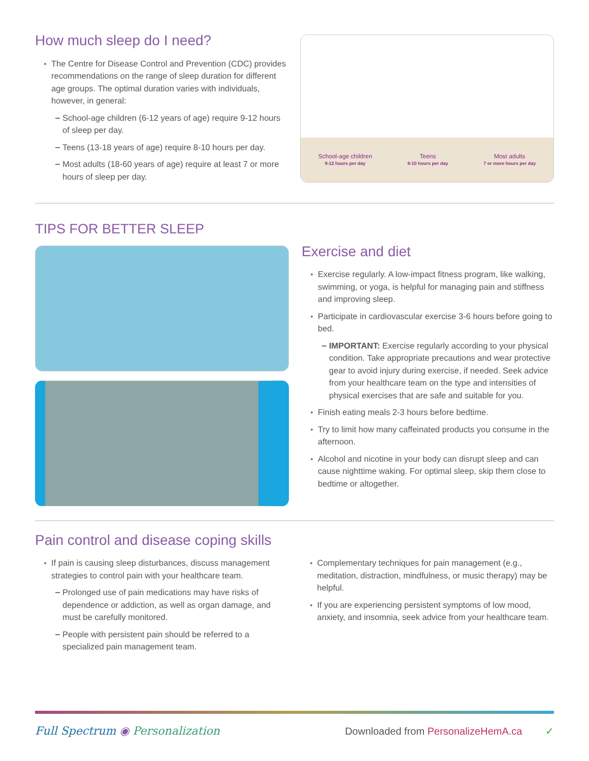How much sleep do I need?
The Centre for Disease Control and Prevention (CDC) provides recommendations on the range of sleep duration for different age groups. The optimal duration varies with individuals, however, in general:
School-age children (6-12 years of age) require 9-12 hours of sleep per day.
Teens (13-18 years of age) require 8-10 hours per day.
Most adults (18-60 years of age) require at least 7 or more hours of sleep per day.
School-age children
9-12 hours per day
Teens
8-10 hours per day
Most adults
7 or more hours per day
TIPS FOR BETTER SLEEP
Exercise and diet
Exercise regularly. A low-impact fitness program, like walking, swimming, or yoga, is helpful for managing pain and stiffness and improving sleep.
Participate in cardiovascular exercise 3-6 hours before going to bed.
IMPORTANT: Exercise regularly according to your physical condition. Take appropriate precautions and wear protective gear to avoid injury during exercise, if needed. Seek advice from your healthcare team on the type and intensities of physical exercises that are safe and suitable for you.
Finish eating meals 2-3 hours before bedtime.
Try to limit how many caffeinated products you consume in the afternoon.
Alcohol and nicotine in your body can disrupt sleep and can cause nighttime waking. For optimal sleep, skip them close to bedtime or altogether.
Pain control and disease coping skills
If pain is causing sleep disturbances, discuss management strategies to control pain with your healthcare team.
Prolonged use of pain medications may have risks of dependence or addiction, as well as organ damage, and must be carefully monitored.
People with persistent pain should be referred to a specialized pain management team.
Complementary techniques for pain management (e.g., meditation, distraction, mindfulness, or music therapy) may be helpful.
If you are experiencing persistent symptoms of low mood, anxiety, and insomnia, seek advice from your healthcare team.
Full Spectrum ◉ Personalization
Downloaded from PersonalizeHemA.ca ✓